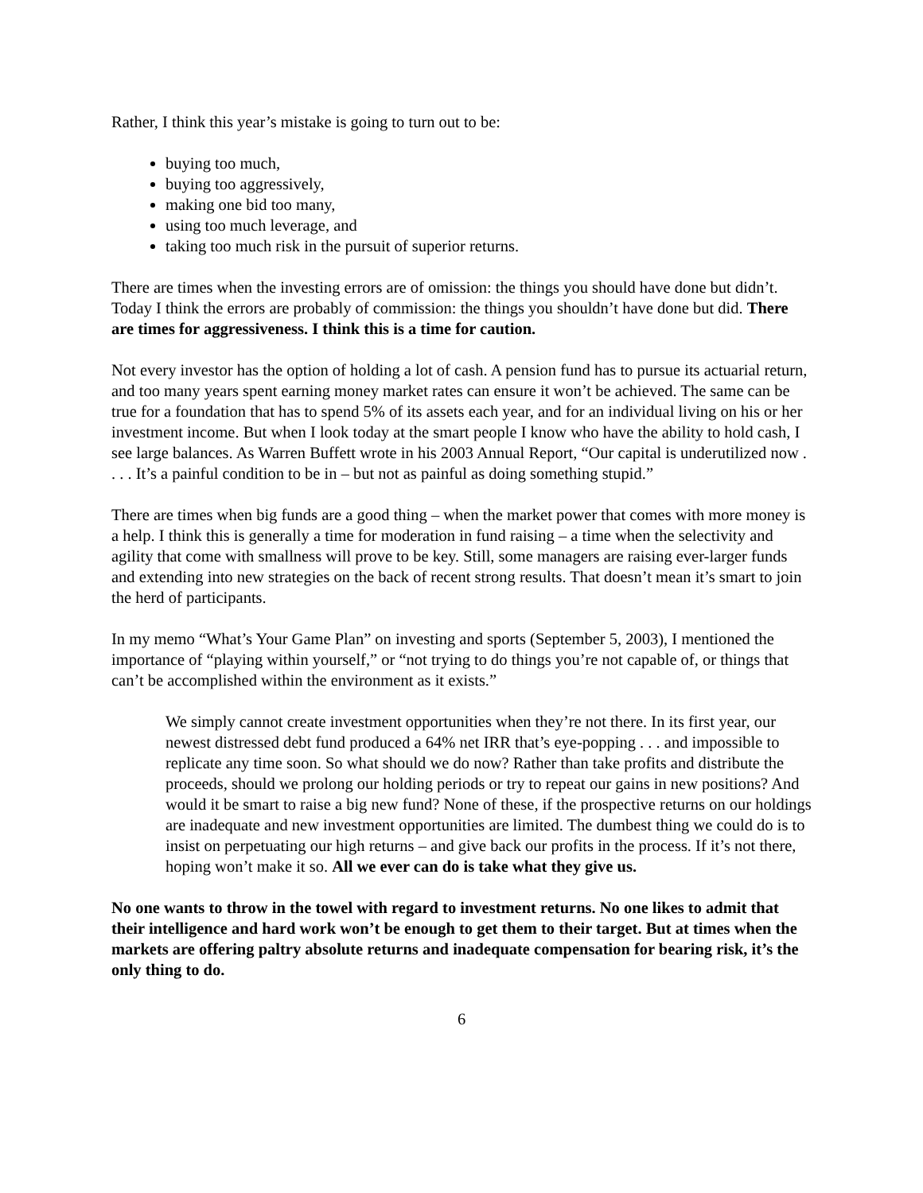Rather, I think this year’s mistake is going to turn out to be:
buying too much,
buying too aggressively,
making one bid too many,
using too much leverage, and
taking too much risk in the pursuit of superior returns.
There are times when the investing errors are of omission: the things you should have done but didn’t. Today I think the errors are probably of commission: the things you shouldn’t have done but did. There are times for aggressiveness. I think this is a time for caution.
Not every investor has the option of holding a lot of cash. A pension fund has to pursue its actuarial return, and too many years spent earning money market rates can ensure it won’t be achieved. The same can be true for a foundation that has to spend 5% of its assets each year, and for an individual living on his or her investment income. But when I look today at the smart people I know who have the ability to hold cash, I see large balances. As Warren Buffett wrote in his 2003 Annual Report, “Our capital is underutilized now . . . . It’s a painful condition to be in – but not as painful as doing something stupid.”
There are times when big funds are a good thing – when the market power that comes with more money is a help. I think this is generally a time for moderation in fund raising – a time when the selectivity and agility that come with smallness will prove to be key. Still, some managers are raising ever-larger funds and extending into new strategies on the back of recent strong results. That doesn’t mean it’s smart to join the herd of participants.
In my memo “What’s Your Game Plan” on investing and sports (September 5, 2003), I mentioned the importance of “playing within yourself,” or “not trying to do things you’re not capable of, or things that can’t be accomplished within the environment as it exists.”
We simply cannot create investment opportunities when they’re not there. In its first year, our newest distressed debt fund produced a 64% net IRR that’s eye-popping . . . and impossible to replicate any time soon. So what should we do now? Rather than take profits and distribute the proceeds, should we prolong our holding periods or try to repeat our gains in new positions? And would it be smart to raise a big new fund? None of these, if the prospective returns on our holdings are inadequate and new investment opportunities are limited. The dumbest thing we could do is to insist on perpetuating our high returns – and give back our profits in the process. If it’s not there, hoping won’t make it so. All we ever can do is take what they give us.
No one wants to throw in the towel with regard to investment returns. No one likes to admit that their intelligence and hard work won’t be enough to get them to their target. But at times when the markets are offering paltry absolute returns and inadequate compensation for bearing risk, it’s the only thing to do.
6